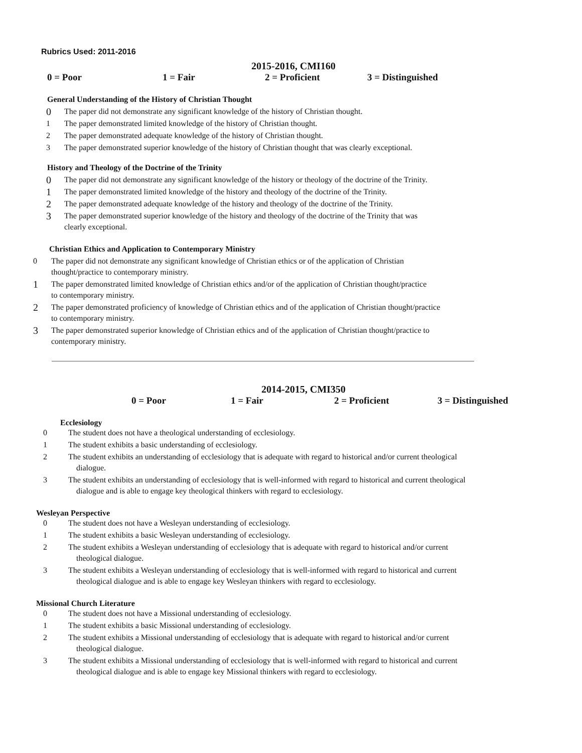Rubrics Used: 2011-2016
2015-2016, CMI160
0 = Poor 1 = Fair 2 = Proficient 3 = Distinguished
General Understanding of the History of Christian Thought
0 The paper did not demonstrate any significant knowledge of the history of Christian thought.
1 The paper demonstrated limited knowledge of the history of Christian thought.
2 The paper demonstrated adequate knowledge of the history of Christian thought.
3 The paper demonstrated superior knowledge of the history of Christian thought that was clearly exceptional.
History and Theology of the Doctrine of the Trinity
0 The paper did not demonstrate any significant knowledge of the history or theology of the doctrine of the Trinity.
1 The paper demonstrated limited knowledge of the history and theology of the doctrine of the Trinity.
2 The paper demonstrated adequate knowledge of the history and theology of the doctrine of the Trinity.
3 The paper demonstrated superior knowledge of the history and theology of the doctrine of the Trinity that was
clearly exceptional.
Christian Ethics and Application to Contemporary Ministry
0 The paper did not demonstrate any significant knowledge of Christian ethics or of the application of Christian
thought/practice to contemporary ministry.
1 The paper demonstrated limited knowledge of Christian ethics and/or of the application of Christian thought/practice
to contemporary ministry.
2 The paper demonstrated proficiency of knowledge of Christian ethics and of the application of Christian thought/practice
to contemporary ministry.
3 The paper demonstrated superior knowledge of Christian ethics and of the application of Christian thought/practice to
contemporary ministry.
2014-2015, CMI350
0 = Poor 1 = Fair 2 = Proficient 3 = Distinguished
Ecclesiology
0 The student does not have a theological understanding of ecclesiology.
1 The student exhibits a basic understanding of ecclesiology.
2 The student exhibits an understanding of ecclesiology that is adequate with regard to historical and/or current theological
dialogue.
3 The student exhibits an understanding of ecclesiology that is well-informed with regard to historical and current theological
dialogue and is able to engage key theological thinkers with regard to ecclesiology.
Wesleyan Perspective
0 The student does not have a Wesleyan understanding of ecclesiology.
1 The student exhibits a basic Wesleyan understanding of ecclesiology.
2 The student exhibits a Wesleyan understanding of ecclesiology that is adequate with regard to historical and/or current
theological dialogue.
3 The student exhibits a Wesleyan understanding of ecclesiology that is well-informed with regard to historical and current
theological dialogue and is able to engage key Wesleyan thinkers with regard to ecclesiology.
Missional Church Literature
0 The student does not have a Missional understanding of ecclesiology.
1 The student exhibits a basic Missional understanding of ecclesiology.
2 The student exhibits a Missional understanding of ecclesiology that is adequate with regard to historical and/or current
theological dialogue.
3 The student exhibits a Missional understanding of ecclesiology that is well-informed with regard to historical and current
theological dialogue and is able to engage key Missional thinkers with regard to ecclesiology.